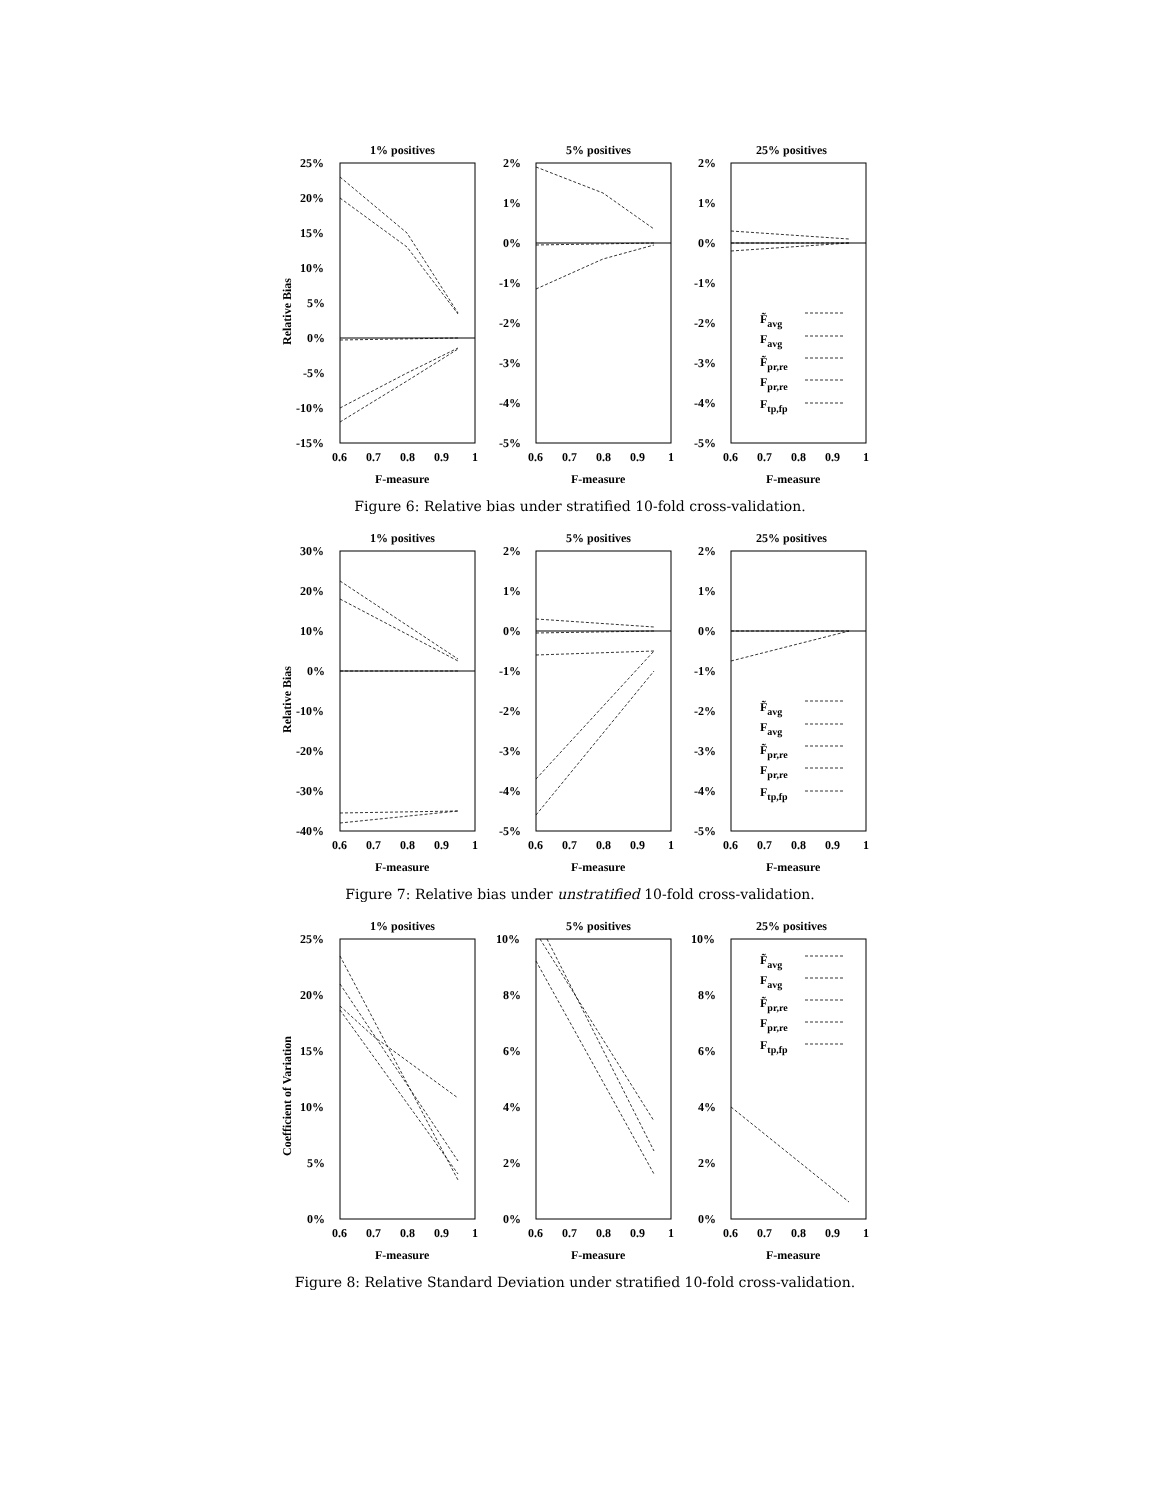1% positives
5% positives
25% positives
25%
20%
15%
10%
5%
0%
-5%
-10%
-15%
2%
1%
0%
-1%
-2%
-3%
-4%
-5%
2%
1%
0%
-1%
-2%
-3%
-4%
-5%
0.6
0.7
0.8
0.9
1
0.6
0.7
0.8
0.9
1
0.6
0.7
0.8
0.9
1
F-measure
F-measure
F-measure
Relative Bias
F̃avg
Favg
F̃pr,re
Fpr,re
Ftp,fp
Figure 6: Relative bias under stratified 10-fold cross-validation.
1% positives
5% positives
25% positives
30%
20%
10%
0%
-10%
-20%
-30%
-40%
2%
1%
0%
-1%
-2%
-3%
-4%
-5%
2%
1%
0%
-1%
-2%
-3%
-4%
-5%
0.6
0.7
0.8
0.9
1
0.6
0.7
0.8
0.9
1
0.6
0.7
0.8
0.9
1
F-measure
F-measure
F-measure
Relative Bias
F̃avg
Favg
F̃pr,re
Fpr,re
Ftp,fp
Figure 7: Relative bias under unstratified 10-fold cross-validation.
1% positives
5% positives
25% positives
25%
20%
15%
10%
5%
0%
10%
8%
6%
4%
2%
0%
10%
8%
6%
4%
2%
0%
0.6
0.7
0.8
0.9
1
0.6
0.7
0.8
0.9
1
0.6
0.7
0.8
0.9
1
F-measure
F-measure
F-measure
Coefficient of Variation
F̃avg
Favg
F̃pr,re
Fpr,re
Ftp,fp
Figure 8: Relative Standard Deviation under stratified 10-fold cross-validation.